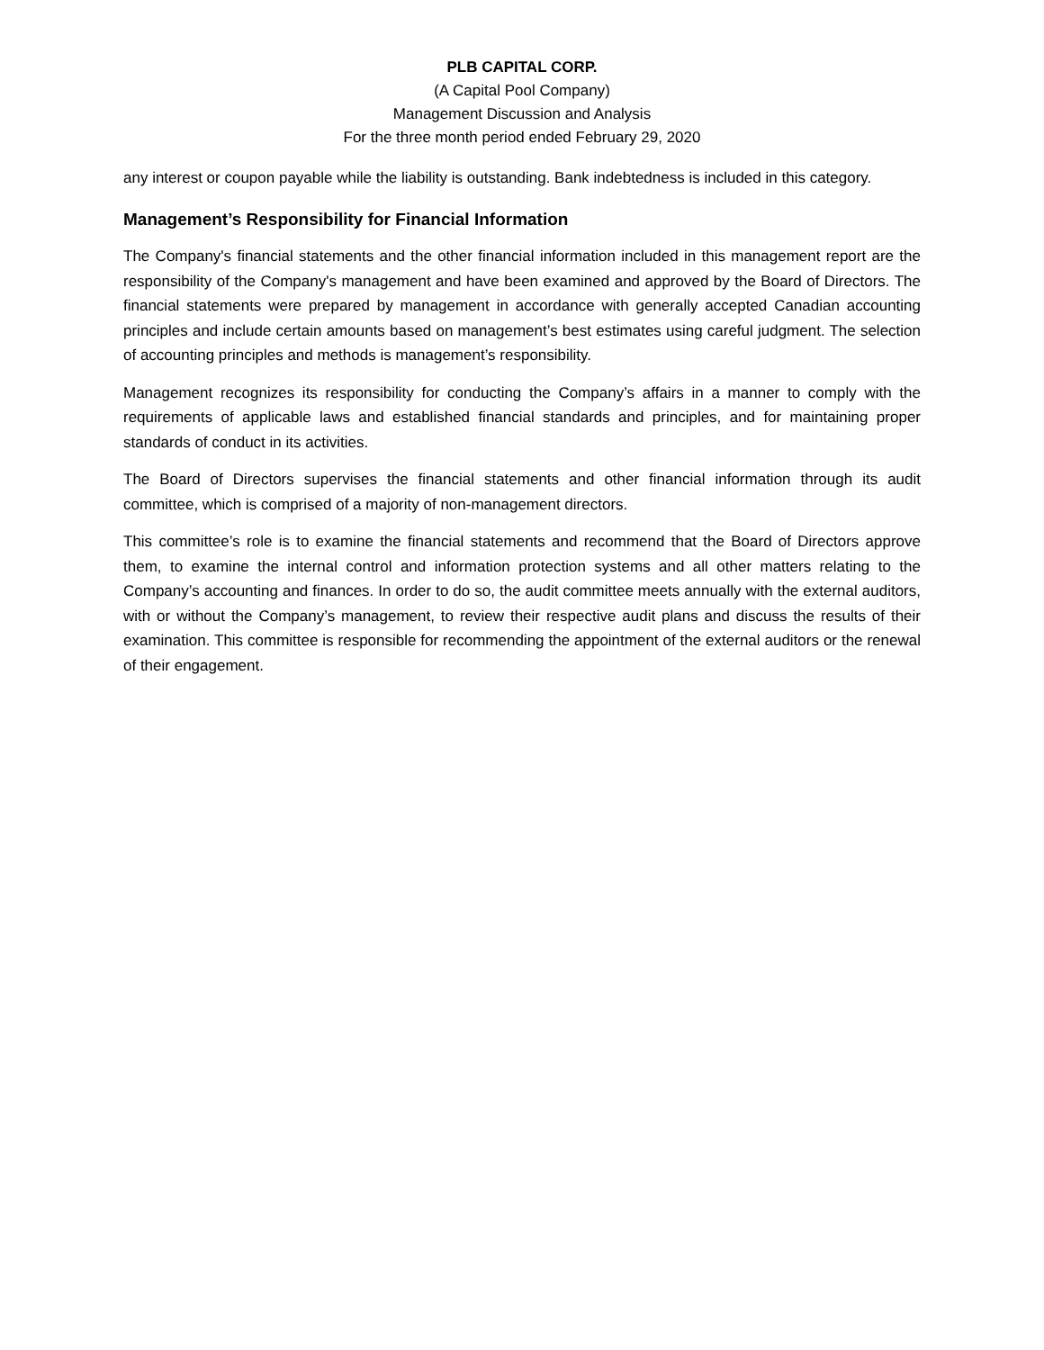PLB CAPITAL CORP.
(A Capital Pool Company)
Management Discussion and Analysis
For the three month period ended February 29, 2020
any interest or coupon payable while the liability is outstanding. Bank indebtedness is included in this category.
Management’s Responsibility for Financial Information
The Company's financial statements and the other financial information included in this management report are the responsibility of the Company's management and have been examined and approved by the Board of Directors. The financial statements were prepared by management in accordance with generally accepted Canadian accounting principles and include certain amounts based on management’s best estimates using careful judgment. The selection of accounting principles and methods is management’s responsibility.
Management recognizes its responsibility for conducting the Company’s affairs in a manner to comply with the requirements of applicable laws and established financial standards and principles, and for maintaining proper standards of conduct in its activities.
The Board of Directors supervises the financial statements and other financial information through its audit committee, which is comprised of a majority of non-management directors.
This committee’s role is to examine the financial statements and recommend that the Board of Directors approve them, to examine the internal control and information protection systems and all other matters relating to the Company’s accounting and finances. In order to do so, the audit committee meets annually with the external auditors, with or without the Company’s management, to review their respective audit plans and discuss the results of their examination. This committee is responsible for recommending the appointment of the external auditors or the renewal of their engagement.